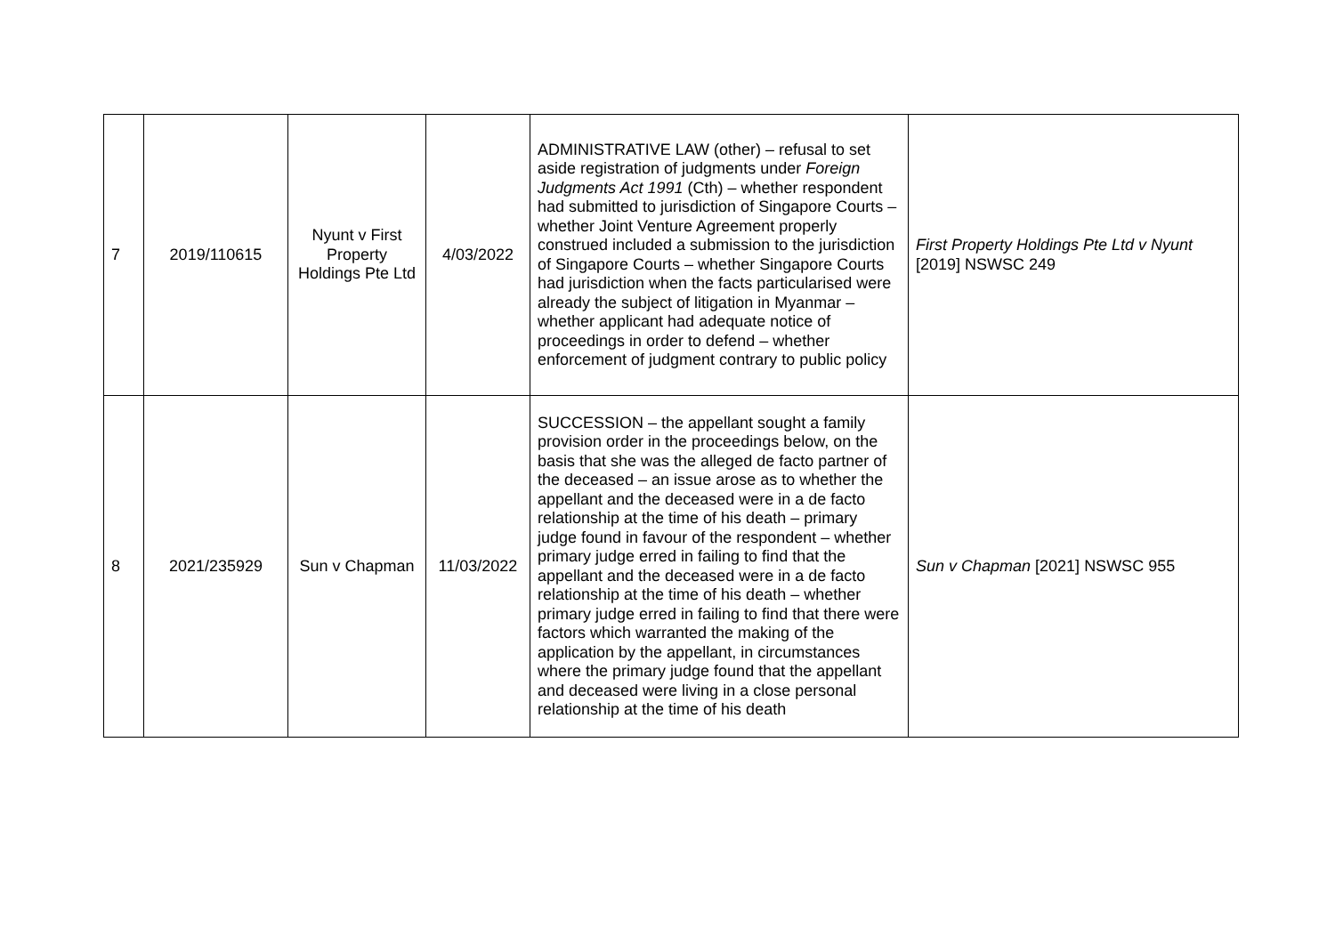| 7 | 2019/110615 | Nyunt v First Property Holdings Pte Ltd | 4/03/2022 | ADMINISTRATIVE LAW (other) – refusal to set aside registration of judgments under Foreign Judgments Act 1991 (Cth) – whether respondent had submitted to jurisdiction of Singapore Courts – whether Joint Venture Agreement properly construed included a submission to the jurisdiction of Singapore Courts – whether Singapore Courts had jurisdiction when the facts particularised were already the subject of litigation in Myanmar – whether applicant had adequate notice of proceedings in order to defend – whether enforcement of judgment contrary to public policy | First Property Holdings Pte Ltd v Nyunt [2019] NSWSC 249 |
| 8 | 2021/235929 | Sun v Chapman | 11/03/2022 | SUCCESSION – the appellant sought a family provision order in the proceedings below, on the basis that she was the alleged de facto partner of the deceased – an issue arose as to whether the appellant and the deceased were in a de facto relationship at the time of his death – primary judge found in favour of the respondent – whether primary judge erred in failing to find that the appellant and the deceased were in a de facto relationship at the time of his death – whether primary judge erred in failing to find that there were factors which warranted the making of the application by the appellant, in circumstances where the primary judge found that the appellant and deceased were living in a close personal relationship at the time of his death | Sun v Chapman [2021] NSWSC 955 |